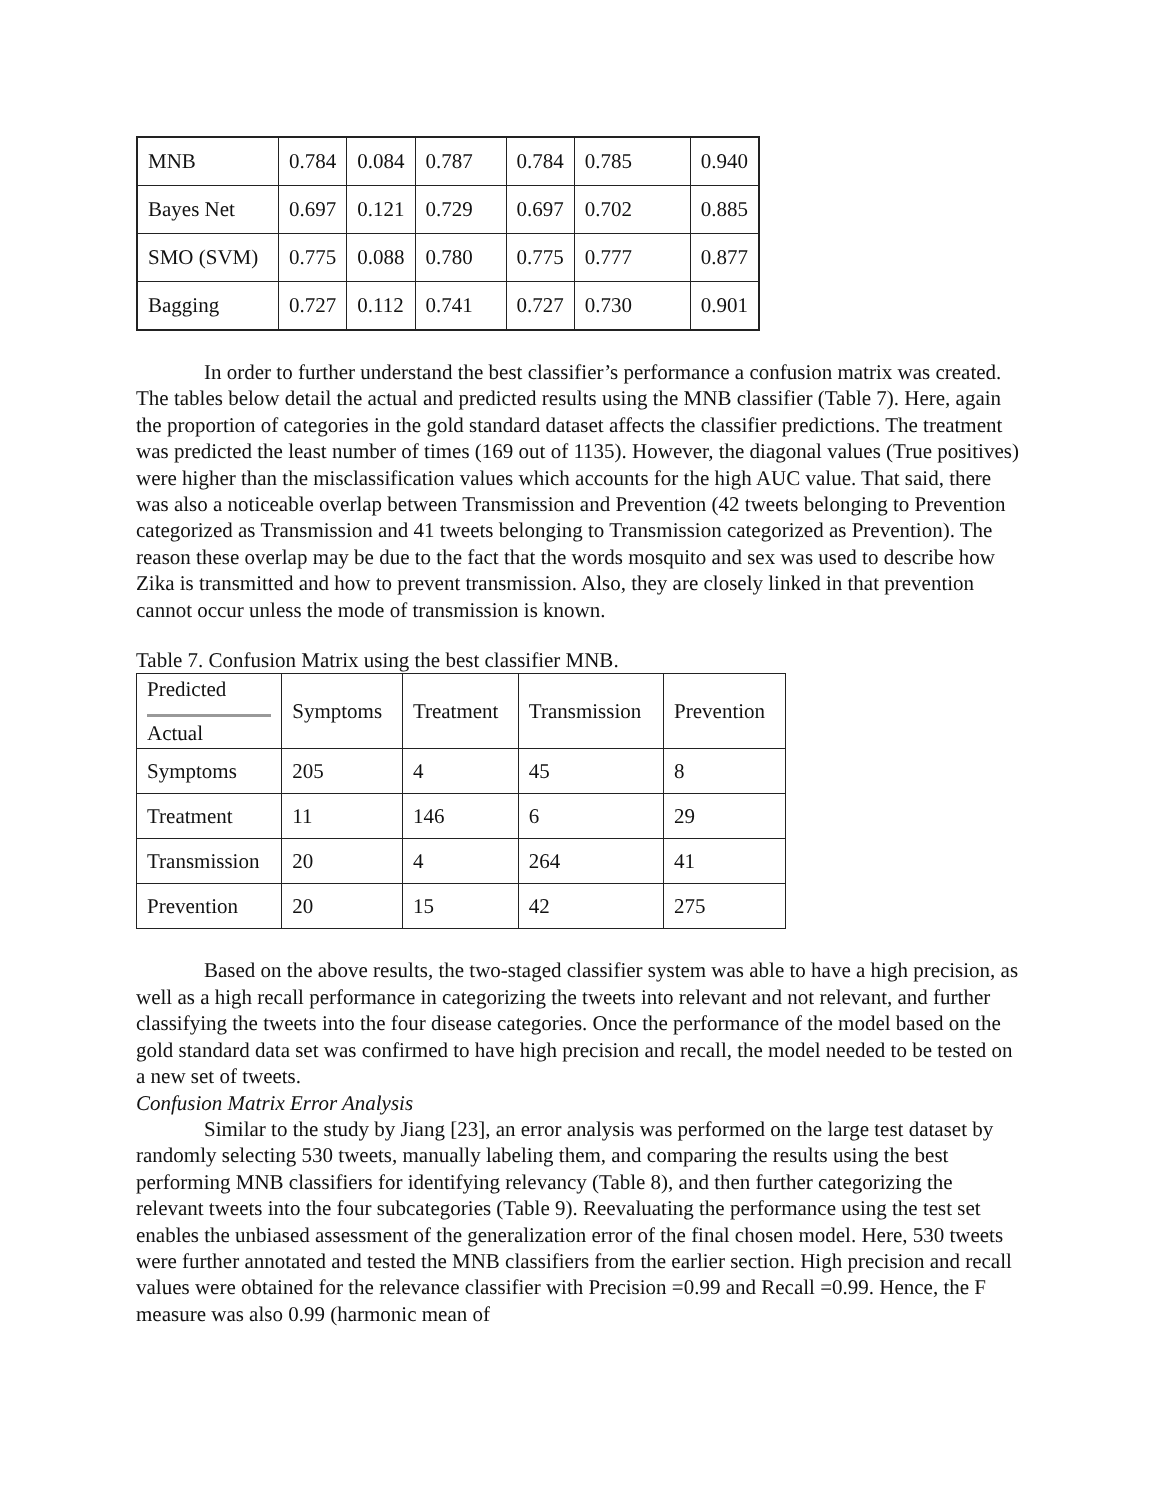| MNB | 0.784 | 0.084 | 0.787 | 0.784 | 0.785 | 0.940 |
| Bayes Net | 0.697 | 0.121 | 0.729 | 0.697 | 0.702 | 0.885 |
| SMO (SVM) | 0.775 | 0.088 | 0.780 | 0.775 | 0.777 | 0.877 |
| Bagging | 0.727 | 0.112 | 0.741 | 0.727 | 0.730 | 0.901 |
In order to further understand the best classifier’s performance a confusion matrix was created. The tables below detail the actual and predicted results using the MNB classifier (Table 7). Here, again the proportion of categories in the gold standard dataset affects the classifier predictions. The treatment was predicted the least number of times (169 out of 1135). However, the diagonal values (True positives) were higher than the misclassification values which accounts for the high AUC value. That said, there was also a noticeable overlap between Transmission and Prevention (42 tweets belonging to Prevention categorized as Transmission and 41 tweets belonging to Transmission categorized as Prevention). The reason these overlap may be due to the fact that the words mosquito and sex was used to describe how Zika is transmitted and how to prevent transmission. Also, they are closely linked in that prevention cannot occur unless the mode of transmission is known.
Table 7. Confusion Matrix using the best classifier MNB.
| Predicted Actual | Symptoms | Treatment | Transmission | Prevention |
| Symptoms | 205 | 4 | 45 | 8 |
| Treatment | 11 | 146 | 6 | 29 |
| Transmission | 20 | 4 | 264 | 41 |
| Prevention | 20 | 15 | 42 | 275 |
Based on the above results, the two-staged classifier system was able to have a high precision, as well as a high recall performance in categorizing the tweets into relevant and not relevant, and further classifying the tweets into the four disease categories. Once the performance of the model based on the gold standard data set was confirmed to have high precision and recall, the model needed to be tested on a new set of tweets.
Confusion Matrix Error Analysis
Similar to the study by Jiang [23], an error analysis was performed on the large test dataset by randomly selecting 530 tweets, manually labeling them, and comparing the results using the best performing MNB classifiers for identifying relevancy (Table 8), and then further categorizing the relevant tweets into the four subcategories (Table 9). Reevaluating the performance using the test set enables the unbiased assessment of the generalization error of the final chosen model. Here, 530 tweets were further annotated and tested the MNB classifiers from the earlier section. High precision and recall values were obtained for the relevance classifier with Precision =0.99 and Recall =0.99. Hence, the F measure was also 0.99 (harmonic mean of